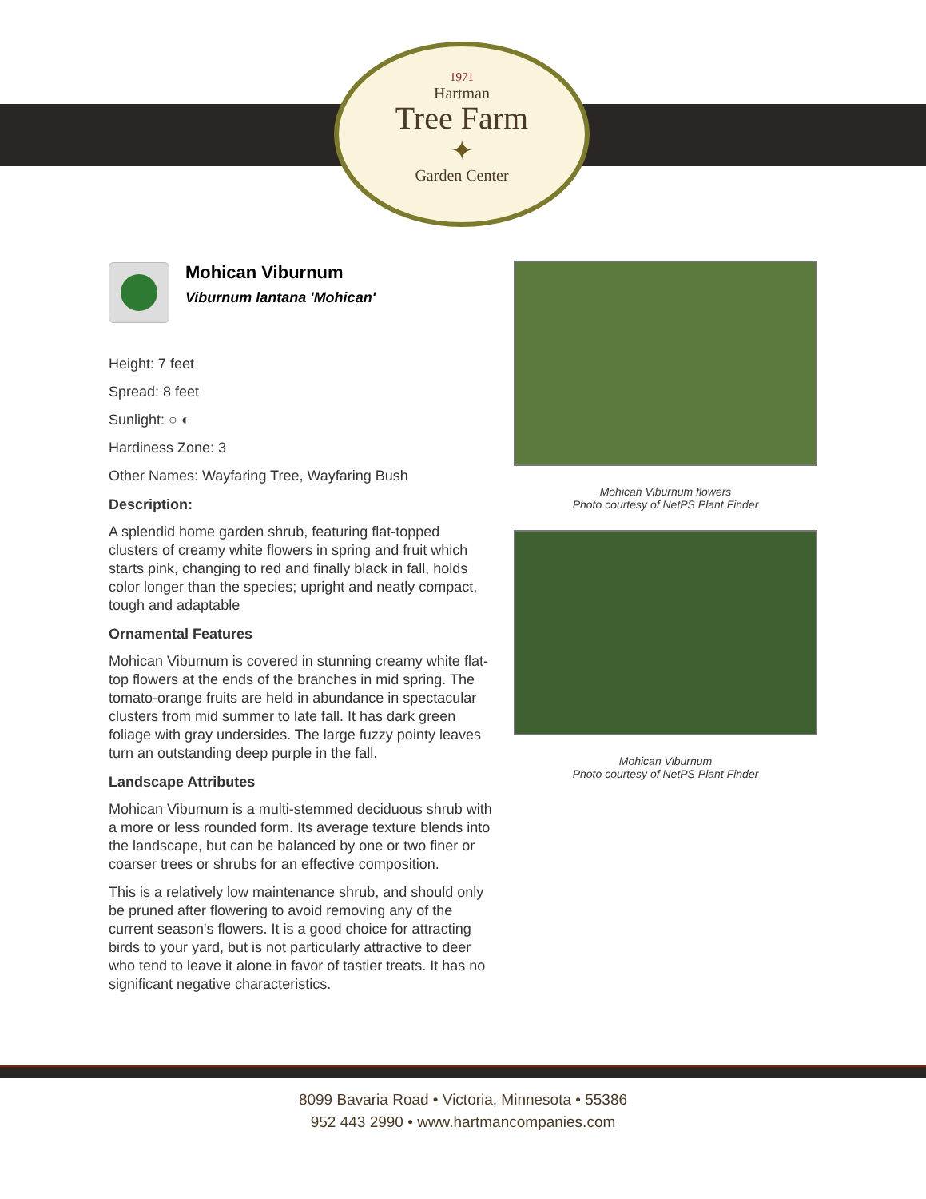1971
Hartman
Tree Farm
✦
Garden Center
Mohican Viburnum
Viburnum lantana 'Mohican'
Height: 7 feet
Spread: 8 feet
Sunlight: ○ ◐
Hardiness Zone: 3
Other Names: Wayfaring Tree, Wayfaring Bush
Description:
A splendid home garden shrub, featuring flat-topped clusters of creamy white flowers in spring and fruit which starts pink, changing to red and finally black in fall, holds color longer than the species; upright and neatly compact, tough and adaptable
Ornamental Features
Mohican Viburnum is covered in stunning creamy white flat-top flowers at the ends of the branches in mid spring. The tomato-orange fruits are held in abundance in spectacular clusters from mid summer to late fall. It has dark green foliage with gray undersides. The large fuzzy pointy leaves turn an outstanding deep purple in the fall.
Landscape Attributes
Mohican Viburnum is a multi-stemmed deciduous shrub with a more or less rounded form. Its average texture blends into the landscape, but can be balanced by one or two finer or coarser trees or shrubs for an effective composition.
This is a relatively low maintenance shrub, and should only be pruned after flowering to avoid removing any of the current season's flowers. It is a good choice for attracting birds to your yard, but is not particularly attractive to deer who tend to leave it alone in favor of tastier treats. It has no significant negative characteristics.
Mohican Viburnum flowers
Photo courtesy of NetPS Plant Finder
Mohican Viburnum
Photo courtesy of NetPS Plant Finder
8099 Bavaria Road • Victoria, Minnesota • 55386
952 443 2990 • www.hartmancompanies.com